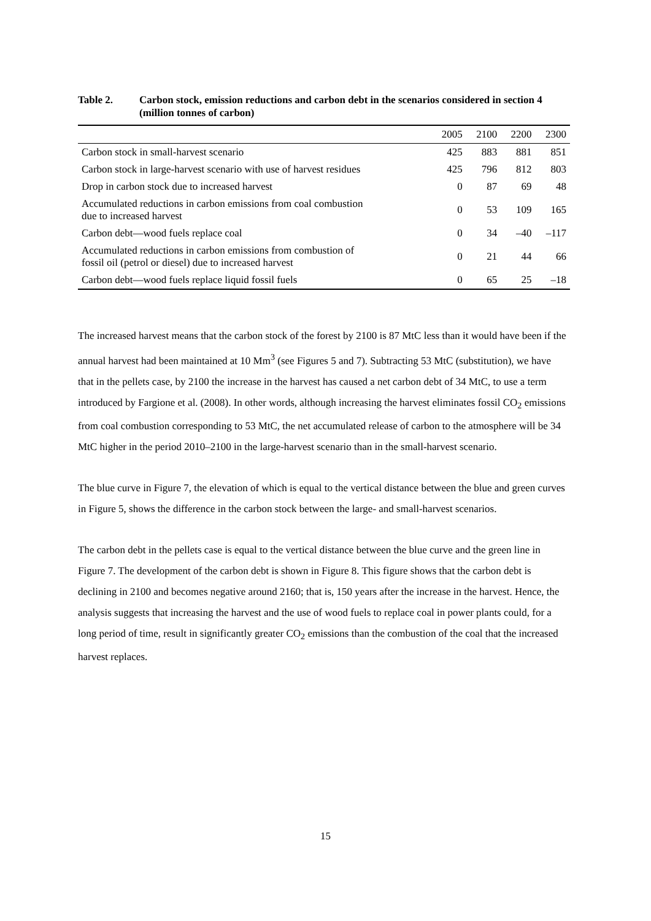Table 2. Carbon stock, emission reductions and carbon debt in the scenarios considered in section 4 (million tonnes of carbon)
| | 2005 | 2100 | 2200 | 2300 |
| --- | --- | --- | --- | --- |
| Carbon stock in small-harvest scenario | 425 | 883 | 881 | 851 |
| Carbon stock in large-harvest scenario with use of harvest residues | 425 | 796 | 812 | 803 |
| Drop in carbon stock due to increased harvest | 0 | 87 | 69 | 48 |
| Accumulated reductions in carbon emissions from coal combustion due to increased harvest | 0 | 53 | 109 | 165 |
| Carbon debt—wood fuels replace coal | 0 | 34 | –40 | –117 |
| Accumulated reductions in carbon emissions from combustion of fossil oil (petrol or diesel) due to increased harvest | 0 | 21 | 44 | 66 |
| Carbon debt—wood fuels replace liquid fossil fuels | 0 | 65 | 25 | –18 |
The increased harvest means that the carbon stock of the forest by 2100 is 87 MtC less than it would have been if the annual harvest had been maintained at 10 Mm<sup>3</sup> (see Figures 5 and 7). Subtracting 53 MtC (substitution), we have that in the pellets case, by 2100 the increase in the harvest has caused a net carbon debt of 34 MtC, to use a term introduced by Fargione et al. (2008). In other words, although increasing the harvest eliminates fossil CO<sub>2</sub> emissions from coal combustion corresponding to 53 MtC, the net accumulated release of carbon to the atmosphere will be 34 MtC higher in the period 2010–2100 in the large-harvest scenario than in the small-harvest scenario.
The blue curve in Figure 7, the elevation of which is equal to the vertical distance between the blue and green curves in Figure 5, shows the difference in the carbon stock between the large- and small-harvest scenarios.
The carbon debt in the pellets case is equal to the vertical distance between the blue curve and the green line in Figure 7. The development of the carbon debt is shown in Figure 8. This figure shows that the carbon debt is declining in 2100 and becomes negative around 2160; that is, 150 years after the increase in the harvest. Hence, the analysis suggests that increasing the harvest and the use of wood fuels to replace coal in power plants could, for a long period of time, result in significantly greater CO<sub>2</sub> emissions than the combustion of the coal that the increased harvest replaces.
15